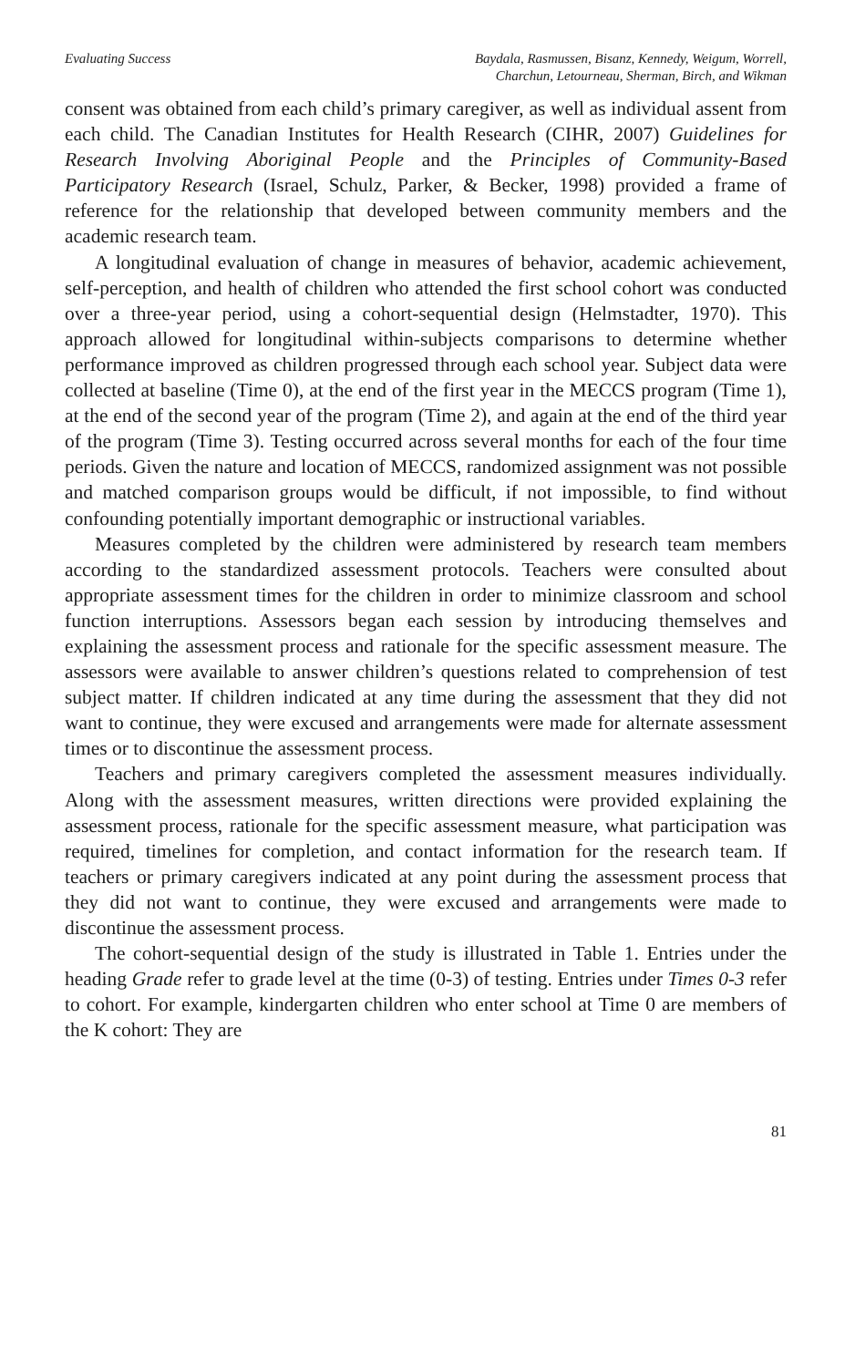Evaluating Success Baydala, Rasmussen, Bisanz, Kennedy, Weigum, Worrell,
Charchun, Letourneau, Sherman, Birch, and Wikman
consent was obtained from each child’s primary caregiver, as well as individual assent from each child. The Canadian Institutes for Health Research (CIHR, 2007) Guidelines for Research Involving Aboriginal People and the Principles of Community-Based Participatory Research (Israel, Schulz, Parker, & Becker, 1998) provided a frame of reference for the relationship that developed between community members and the academic research team.
A longitudinal evaluation of change in measures of behavior, academic achievement, self-perception, and health of children who attended the first school cohort was conducted over a three-year period, using a cohort-sequential design (Helmstadter, 1970). This approach allowed for longitudinal within-subjects comparisons to determine whether performance improved as children progressed through each school year. Subject data were collected at baseline (Time 0), at the end of the first year in the MECCS program (Time 1), at the end of the second year of the program (Time 2), and again at the end of the third year of the program (Time 3). Testing occurred across several months for each of the four time periods. Given the nature and location of MECCS, randomized assignment was not possible and matched comparison groups would be difficult, if not impossible, to find without confounding potentially important demographic or instructional variables.
Measures completed by the children were administered by research team members according to the standardized assessment protocols. Teachers were consulted about appropriate assessment times for the children in order to minimize classroom and school function interruptions. Assessors began each session by introducing themselves and explaining the assessment process and rationale for the specific assessment measure. The assessors were available to answer children’s questions related to comprehension of test subject matter. If children indicated at any time during the assessment that they did not want to continue, they were excused and arrangements were made for alternate assessment times or to discontinue the assessment process.
Teachers and primary caregivers completed the assessment measures individually. Along with the assessment measures, written directions were provided explaining the assessment process, rationale for the specific assessment measure, what participation was required, timelines for completion, and contact information for the research team. If teachers or primary caregivers indicated at any point during the assessment process that they did not want to continue, they were excused and arrangements were made to discontinue the assessment process.
The cohort-sequential design of the study is illustrated in Table 1. Entries under the heading Grade refer to grade level at the time (0-3) of testing. Entries under Times 0-3 refer to cohort. For example, kindergarten children who enter school at Time 0 are members of the K cohort: They are
81